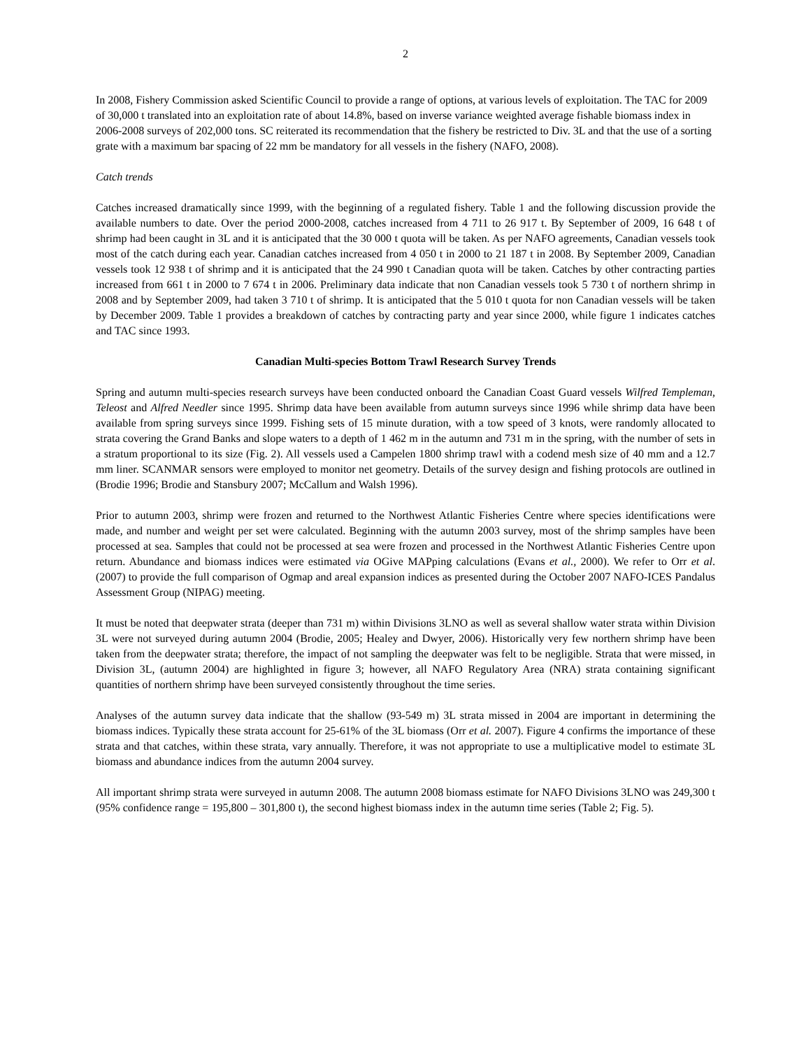2
In 2008, Fishery Commission asked Scientific Council to provide a range of options, at various levels of exploitation. The TAC for 2009 of 30,000 t translated into an exploitation rate of about 14.8%, based on inverse variance weighted average fishable biomass index in 2006-2008 surveys of 202,000 tons. SC reiterated its recommendation that the fishery be restricted to Div. 3L and that the use of a sorting grate with a maximum bar spacing of 22 mm be mandatory for all vessels in the fishery (NAFO, 2008).
Catch trends
Catches increased dramatically since 1999, with the beginning of a regulated fishery. Table 1 and the following discussion provide the available numbers to date. Over the period 2000-2008, catches increased from 4 711 to 26 917 t. By September of 2009, 16 648 t of shrimp had been caught in 3L and it is anticipated that the 30 000 t quota will be taken. As per NAFO agreements, Canadian vessels took most of the catch during each year. Canadian catches increased from 4 050 t in 2000 to 21 187 t in 2008. By September 2009, Canadian vessels took 12 938 t of shrimp and it is anticipated that the 24 990 t Canadian quota will be taken. Catches by other contracting parties increased from 661 t in 2000 to 7 674 t in 2006. Preliminary data indicate that non Canadian vessels took 5 730 t of northern shrimp in 2008 and by September 2009, had taken 3 710 t of shrimp. It is anticipated that the 5 010 t quota for non Canadian vessels will be taken by December 2009. Table 1 provides a breakdown of catches by contracting party and year since 2000, while figure 1 indicates catches and TAC since 1993.
Canadian Multi-species Bottom Trawl Research Survey Trends
Spring and autumn multi-species research surveys have been conducted onboard the Canadian Coast Guard vessels Wilfred Templeman, Teleost and Alfred Needler since 1995. Shrimp data have been available from autumn surveys since 1996 while shrimp data have been available from spring surveys since 1999. Fishing sets of 15 minute duration, with a tow speed of 3 knots, were randomly allocated to strata covering the Grand Banks and slope waters to a depth of 1 462 m in the autumn and 731 m in the spring, with the number of sets in a stratum proportional to its size (Fig. 2). All vessels used a Campelen 1800 shrimp trawl with a codend mesh size of 40 mm and a 12.7 mm liner. SCANMAR sensors were employed to monitor net geometry. Details of the survey design and fishing protocols are outlined in (Brodie 1996; Brodie and Stansbury 2007; McCallum and Walsh 1996).
Prior to autumn 2003, shrimp were frozen and returned to the Northwest Atlantic Fisheries Centre where species identifications were made, and number and weight per set were calculated. Beginning with the autumn 2003 survey, most of the shrimp samples have been processed at sea. Samples that could not be processed at sea were frozen and processed in the Northwest Atlantic Fisheries Centre upon return. Abundance and biomass indices were estimated via OGive MAPping calculations (Evans et al., 2000). We refer to Orr et al. (2007) to provide the full comparison of Ogmap and areal expansion indices as presented during the October 2007 NAFO-ICES Pandalus Assessment Group (NIPAG) meeting.
It must be noted that deepwater strata (deeper than 731 m) within Divisions 3LNO as well as several shallow water strata within Division 3L were not surveyed during autumn 2004 (Brodie, 2005; Healey and Dwyer, 2006). Historically very few northern shrimp have been taken from the deepwater strata; therefore, the impact of not sampling the deepwater was felt to be negligible. Strata that were missed, in Division 3L, (autumn 2004) are highlighted in figure 3; however, all NAFO Regulatory Area (NRA) strata containing significant quantities of northern shrimp have been surveyed consistently throughout the time series.
Analyses of the autumn survey data indicate that the shallow (93-549 m) 3L strata missed in 2004 are important in determining the biomass indices. Typically these strata account for 25-61% of the 3L biomass (Orr et al. 2007). Figure 4 confirms the importance of these strata and that catches, within these strata, vary annually. Therefore, it was not appropriate to use a multiplicative model to estimate 3L biomass and abundance indices from the autumn 2004 survey.
All important shrimp strata were surveyed in autumn 2008. The autumn 2008 biomass estimate for NAFO Divisions 3LNO was 249,300 t (95% confidence range = 195,800 – 301,800 t), the second highest biomass index in the autumn time series (Table 2; Fig. 5).